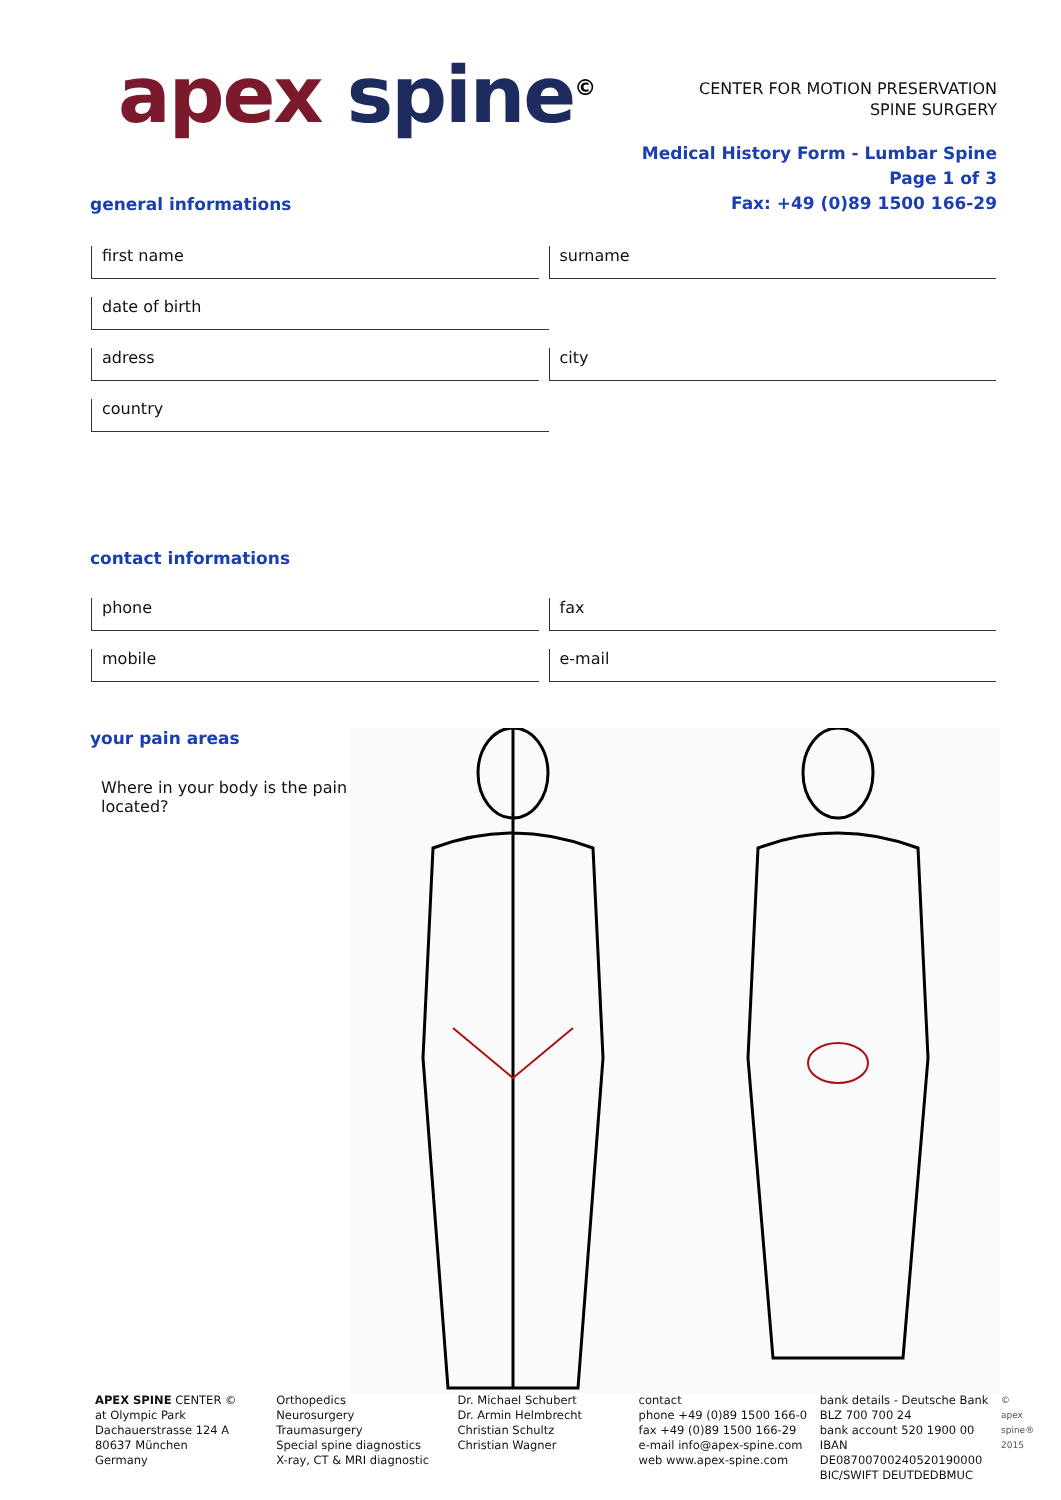apex spine<sup>©</sup>
CENTER FOR MOTION PRESERVATION
SPINE SURGERY
Medical History Form - Lumbar Spine
Page 1 of 3
Fax: +49 (0)89 1500 166-29
general informations
first name surname
date of birth
adress city
country
contact informations
phone fax
mobile e-mail
your pain areas
Where in your body is the pain located?
APEX SPINE CENTER ©
at Olympic Park
Dachauerstrasse 124 A
80637 München
Germany
Orthopedics
Neurosurgery
Traumasurgery
Special spine diagnostics
X-ray, CT & MRI diagnostic
Dr. Michael Schubert
Dr. Armin Helmbrecht
Christian Schultz
Christian Wagner
contact
phone +49 (0)89 1500 166-0
fax +49 (0)89 1500 166-29
e-mail info@apex-spine.com
web www.apex-spine.com
bank details - Deutsche Bank
BLZ 700 700 24
bank account 520 1900 00
IBAN DE08700700240520190000
BIC/SWIFT DEUTDEDBMUC
© apex spine® 2015